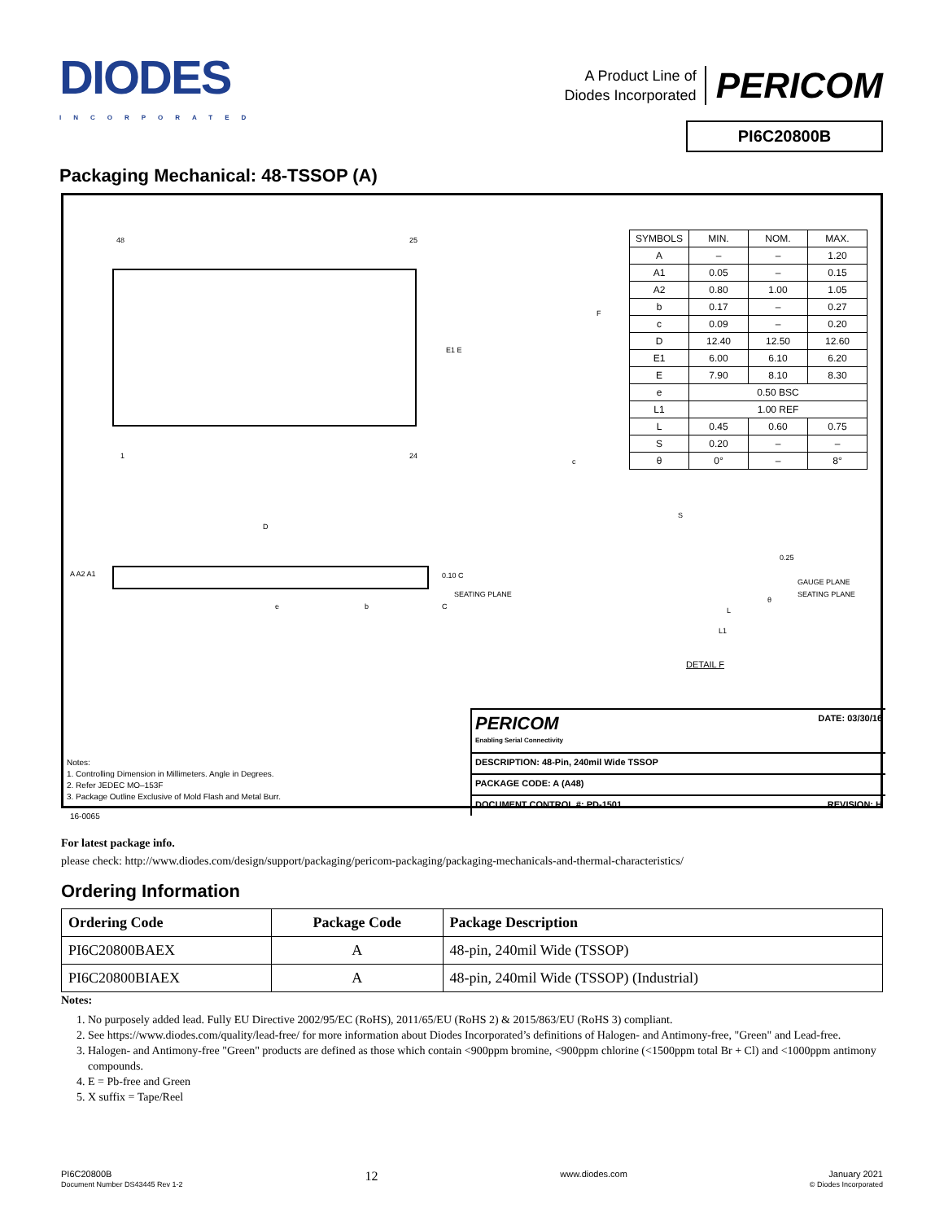DIODES
INCORPORATED
A Product Line of
Diodes Incorporated
PERICOM
PI6C20800B
Packaging Mechanical: 48-TSSOP (A)
48 25
1 24
E1 E
F
c
| SYMBOLS | MIN. | NOM. | MAX. |
| A | – | – | 1.20 |
| A1 | 0.05 | – | 0.15 |
| A2 | 0.80 | 1.00 | 1.05 |
| b | 0.17 | – | 0.27 |
| c | 0.09 | – | 0.20 |
| D | 12.40 | 12.50 | 12.60 |
| E1 | 6.00 | 6.10 | 6.20 |
| E | 7.90 | 8.10 | 8.30 |
| e | 0.50 BSC | | |
| L1 | 1.00 REF | | |
| L | 0.45 | 0.60 | 0.75 |
| S | 0.20 | – | – |
| θ | 0° | – | 8° |
D
A A2 A1
e b
0.10 C
SEATING PLANE
C
S
0.25
GAUGE PLANE
SEATING PLANE
L
θ
L1
DETAIL F
Notes:
1. Controlling Dimension in Millimeters. Angle in Degrees.
2. Refer JEDEC MO–153F
3. Package Outline Exclusive of Mold Flash and Metal Burr.
PERICOM DATE: 03/30/16
Enabling Serial Connectivity
DESCRIPTION: 48-Pin, 240mil Wide TSSOP
PACKAGE CODE: A (A48)
DOCUMENT CONTROL #: PD-1501 REVISION: H
16-0065
For latest package info.
please check: http://www.diodes.com/design/support/packaging/pericom-packaging/packaging-mechanicals-and-thermal-characteristics/
Ordering Information
| Ordering Code | Package Code | Package Description |
| --- | --- | --- |
| PI6C20800BAEX | A | 48-pin, 240mil Wide (TSSOP) |
| PI6C20800BIAEX | A | 48-pin, 240mil Wide (TSSOP) (Industrial) |
Notes:
1. No purposely added lead. Fully EU Directive 2002/95/EC (RoHS), 2011/65/EU (RoHS 2) & 2015/863/EU (RoHS 3) compliant.
2. See https://www.diodes.com/quality/lead-free/ for more information about Diodes Incorporated’s definitions of Halogen- and Antimony-free, "Green" and Lead-free.
3. Halogen- and Antimony-free "Green" products are defined as those which contain <900ppm bromine, <900ppm chlorine (<1500ppm total Br + Cl) and <1000ppm antimony compounds.
4. E = Pb-free and Green
5. X suffix = Tape/Reel
PI6C20800B
Document Number DS43445 Rev 1-2
12
www.diodes.com January 2021
© Diodes Incorporated